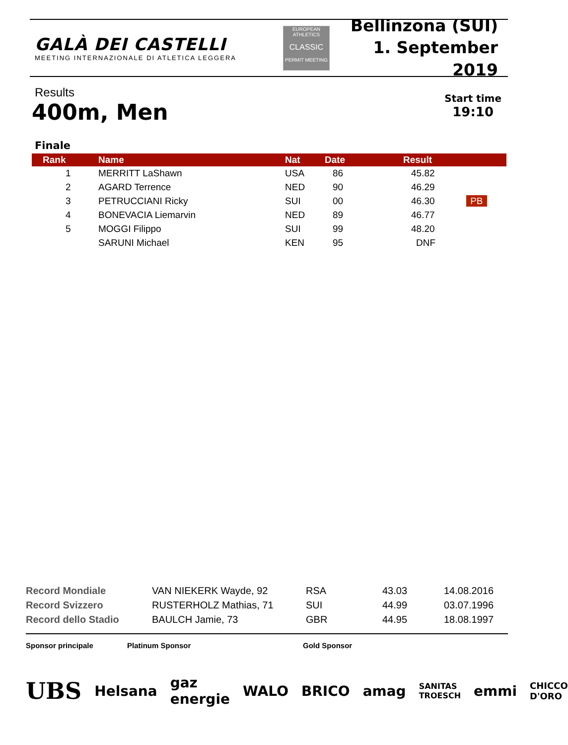GALÀ DEI CASTELLI
MEETING INTERNAZIONALE DI ATLETICA LEGGERA
EUROPEAN ATHLETICS
CLASSIC
PERMIT MEETING
Bellinzona (SUI)
1. September 2019
Results
400m, Men
Start time
19:10
Finale
| Rank | Name | Nat | Date | Result | |
| --- | --- | --- | --- | --- | --- |
| 1 | MERRITT LaShawn | USA | 86 | 45.82 | |
| 2 | AGARD Terrence | NED | 90 | 46.29 | |
| 3 | PETRUCCIANI Ricky | SUI | 00 | 46.30 | PB |
| 4 | BONEVACIA Liemarvin | NED | 89 | 46.77 | |
| 5 | MOGGI Filippo | SUI | 99 | 48.20 | |
| | SARUNI Michael | KEN | 95 | DNF | |
| Record Mondiale | VAN NIEKERK Wayde, 92 | RSA | 43.03 | 14.08.2016 |
| Record Svizzero | RUSTERHOLZ Mathias, 71 | SUI | 44.99 | 03.07.1996 |
| Record dello Stadio | BAULCH Jamie, 73 | GBR | 44.95 | 18.08.1997 |
Sponsor principale Platinum Sponsor Gold Sponsor
UBS Helsana gaz energie WALO BRICO amag SANITAS TROESCH emmi CHICCO D'ORO